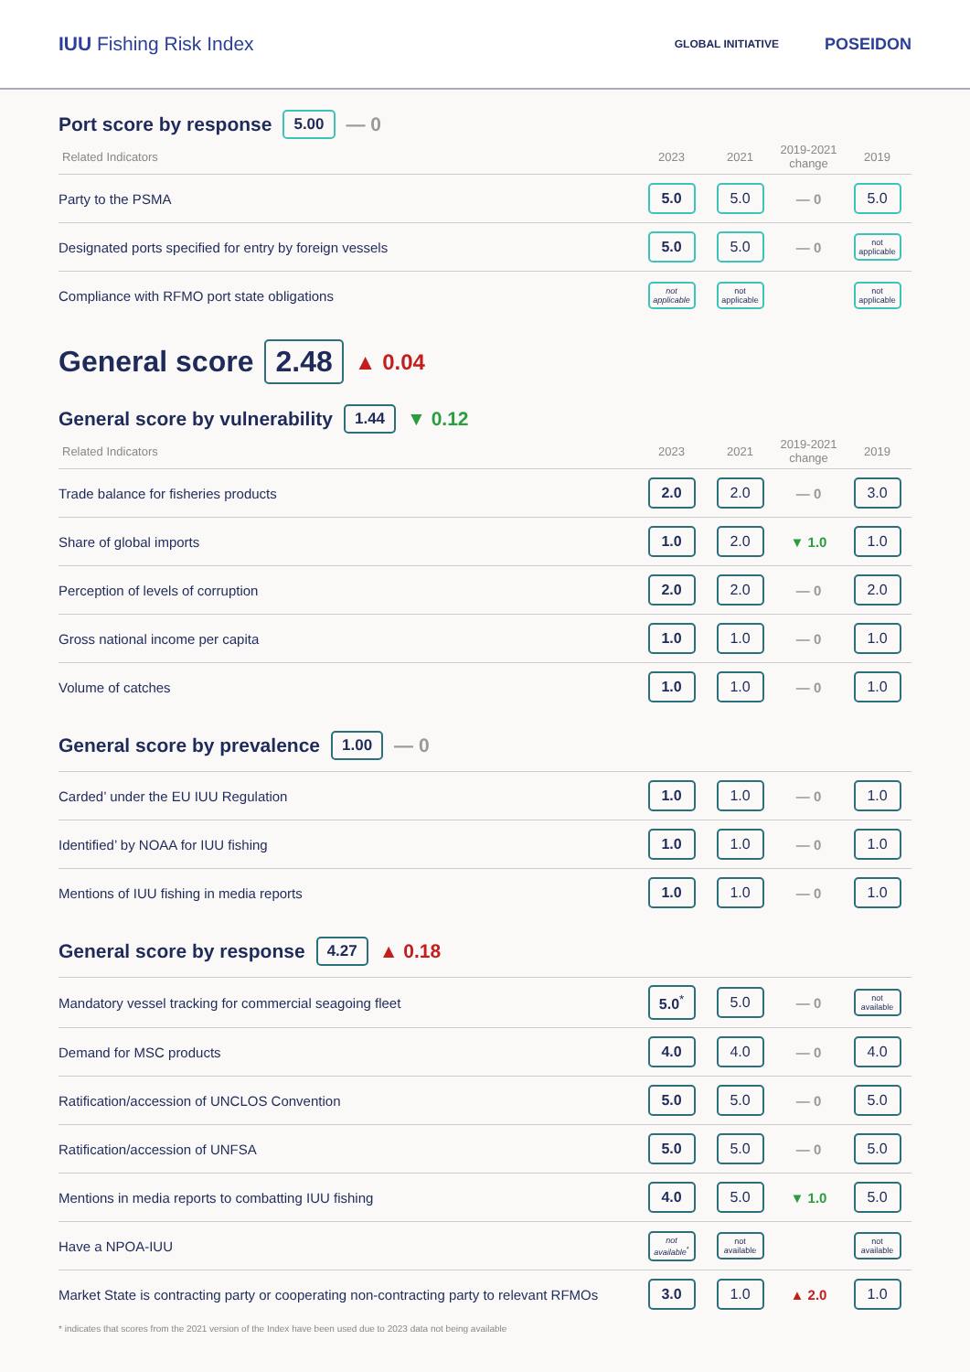IUU Fishing Risk Index GLOBAL INITIATIVE POSEIDON
Port score by response 5.00 — 0
| Related Indicators | 2023 | 2021 | 2019-2021 change | 2019 |
| --- | --- | --- | --- | --- |
| Party to the PSMA | 5.0 | 5.0 | — 0 | 5.0 |
| Designated ports specified for entry by foreign vessels | 5.0 | 5.0 | — 0 | not applicable |
| Compliance with RFMO port state obligations | not applicable | not applicable | | not applicable |
General score 2.48 ▲ 0.04
General score by vulnerability 1.44 ▼ 0.12
| Related Indicators | 2023 | 2021 | 2019-2021 change | 2019 |
| --- | --- | --- | --- | --- |
| Trade balance for fisheries products | 2.0 | 2.0 | — 0 | 3.0 |
| Share of global imports | 1.0 | 2.0 | ▼ 1.0 | 1.0 |
| Perception of levels of corruption | 2.0 | 2.0 | — 0 | 2.0 |
| Gross national income per capita | 1.0 | 1.0 | — 0 | 1.0 |
| Volume of catches | 1.0 | 1.0 | — 0 | 1.0 |
General score by prevalence 1.00 — 0
| Carded’ under the EU IUU Regulation | 1.0 | 1.0 | — 0 | 1.0 |
| Identified’ by NOAA for IUU fishing | 1.0 | 1.0 | — 0 | 1.0 |
| Mentions of IUU fishing in media reports | 1.0 | 1.0 | — 0 | 1.0 |
General score by response 4.27 ▲ 0.18
| Mandatory vessel tracking for commercial seagoing fleet | 5.0<sup>*</sup> | 5.0 | — 0 | not available |
| Demand for MSC products | 4.0 | 4.0 | — 0 | 4.0 |
| Ratification/accession of UNCLOS Convention | 5.0 | 5.0 | — 0 | 5.0 |
| Ratification/accession of UNFSA | 5.0 | 5.0 | — 0 | 5.0 |
| Mentions in media reports to combatting IUU fishing | 4.0 | 5.0 | ▼ 1.0 | 5.0 |
| Have a NPOA-IUU | not available<sup>*</sup> | not available | | not available |
| Market State is contracting party or cooperating non-contracting party to relevant RFMOs | 3.0 | 1.0 | ▲ 2.0 | 1.0 |
* indicates that scores from the 2021 version of the Index have been used due to 2023 data not being available